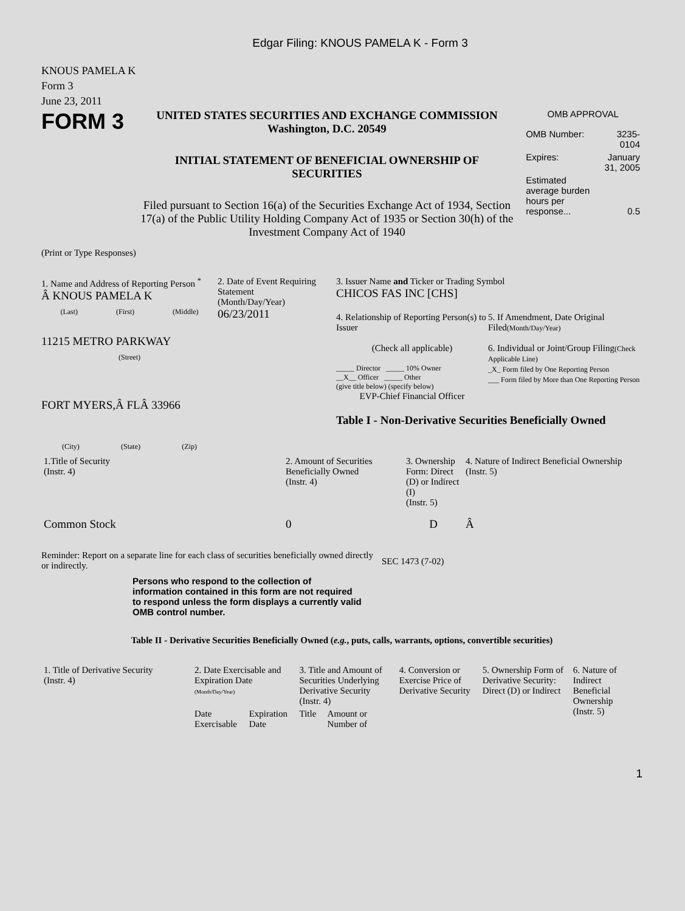Edgar Filing: KNOUS PAMELA K - Form 3
KNOUS PAMELA K
Form 3
June 23, 2011
FORM 3
UNITED STATES SECURITIES AND EXCHANGE COMMISSION
Washington, D.C. 20549
INITIAL STATEMENT OF BENEFICIAL OWNERSHIP OF SECURITIES
Filed pursuant to Section 16(a) of the Securities Exchange Act of 1934, Section 17(a) of the Public Utility Holding Company Act of 1935 or Section 30(h) of the Investment Company Act of 1940
OMB APPROVAL
| OMB Number: | 3235-0104 |
| Expires: | January 31, 2005 |
| Estimated average burden hours per response... | 0.5 |
(Print or Type Responses)
1. Name and Address of Reporting Person <sup>*</sup>
Â KNOUS PAMELA K
(Last) (First) (Middle)
11215 METRO PARKWAY
(Street)
FORT MYERS,Â FLÂ 33966
(City) (State) (Zip)
2. Date of Event Requiring Statement
(Month/Day/Year)
06/23/2011
3. Issuer Name and Ticker or Trading Symbol
CHICOS FAS INC [CHS]
4. Relationship of Reporting Person(s) to Issuer
(Check all applicable)
_____ Director _____ 10% Owner
__X__ Officer _____ Other
(give title below) (specify below)
EVP-Chief Financial Officer
5. If Amendment, Date Original Filed(Month/Day/Year)
6. Individual or Joint/Group Filing(Check Applicable Line)
_X_ Form filed by One Reporting Person
___ Form filed by More than One Reporting Person
Table I - Non-Derivative Securities Beneficially Owned
| 1.Title of Security (Instr. 4) | 2. Amount of Securities Beneficially Owned (Instr. 4) | 3. Ownership Form: Direct (D) or Indirect (I) (Instr. 5) | 4. Nature of Indirect Beneficial Ownership (Instr. 5) |
| Common Stock | 0 | D | Â |
Reminder: Report on a separate line for each class of securities beneficially owned directly or indirectly.
SEC 1473 (7-02)
Persons who respond to the collection of information contained in this form are not required to respond unless the form displays a currently valid OMB control number.
Table II - Derivative Securities Beneficially Owned (e.g., puts, calls, warrants, options, convertible securities)
| 1. Title of Derivative Security (Instr. 4) | 2. Date Exercisable and Expiration Date (Month/Day/Year) | | 3. Title and Amount of Securities Underlying Derivative Security (Instr. 4) | | 4. Conversion or Exercise Price of Derivative Security | 5. Ownership Form of Derivative Security: Direct (D) or Indirect | 6. Nature of Indirect Beneficial Ownership (Instr. 5) |
| | Date Exercisable | Expiration Date | Title | Amount or Number of | | | |
1